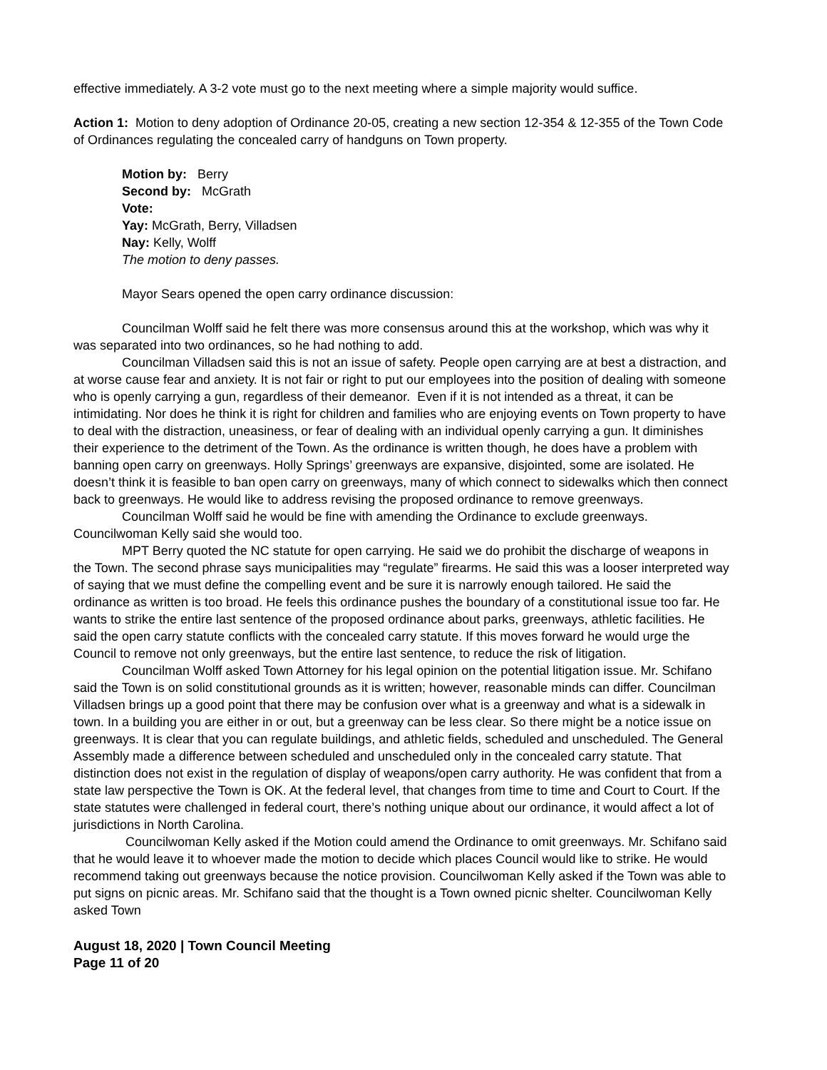effective immediately. A 3-2 vote must go to the next meeting where a simple majority would suffice.
Action 1: Motion to deny adoption of Ordinance 20-05, creating a new section 12-354 & 12-355 of the Town Code of Ordinances regulating the concealed carry of handguns on Town property.
Motion by: Berry
Second by: McGrath
Vote:
Yay: McGrath, Berry, Villadsen
Nay: Kelly, Wolff
The motion to deny passes.
Mayor Sears opened the open carry ordinance discussion:
Councilman Wolff said he felt there was more consensus around this at the workshop, which was why it was separated into two ordinances, so he had nothing to add.
Councilman Villadsen said this is not an issue of safety. People open carrying are at best a distraction, and at worse cause fear and anxiety. It is not fair or right to put our employees into the position of dealing with someone who is openly carrying a gun, regardless of their demeanor. Even if it is not intended as a threat, it can be intimidating. Nor does he think it is right for children and families who are enjoying events on Town property to have to deal with the distraction, uneasiness, or fear of dealing with an individual openly carrying a gun. It diminishes their experience to the detriment of the Town. As the ordinance is written though, he does have a problem with banning open carry on greenways. Holly Springs’ greenways are expansive, disjointed, some are isolated. He doesn’t think it is feasible to ban open carry on greenways, many of which connect to sidewalks which then connect back to greenways. He would like to address revising the proposed ordinance to remove greenways.
Councilman Wolff said he would be fine with amending the Ordinance to exclude greenways. Councilwoman Kelly said she would too.
MPT Berry quoted the NC statute for open carrying. He said we do prohibit the discharge of weapons in the Town. The second phrase says municipalities may “regulate” firearms. He said this was a looser interpreted way of saying that we must define the compelling event and be sure it is narrowly enough tailored. He said the ordinance as written is too broad. He feels this ordinance pushes the boundary of a constitutional issue too far. He wants to strike the entire last sentence of the proposed ordinance about parks, greenways, athletic facilities. He said the open carry statute conflicts with the concealed carry statute. If this moves forward he would urge the Council to remove not only greenways, but the entire last sentence, to reduce the risk of litigation.
Councilman Wolff asked Town Attorney for his legal opinion on the potential litigation issue. Mr. Schifano said the Town is on solid constitutional grounds as it is written; however, reasonable minds can differ. Councilman Villadsen brings up a good point that there may be confusion over what is a greenway and what is a sidewalk in town. In a building you are either in or out, but a greenway can be less clear. So there might be a notice issue on greenways. It is clear that you can regulate buildings, and athletic fields, scheduled and unscheduled. The General Assembly made a difference between scheduled and unscheduled only in the concealed carry statute. That distinction does not exist in the regulation of display of weapons/open carry authority. He was confident that from a state law perspective the Town is OK. At the federal level, that changes from time to time and Court to Court. If the state statutes were challenged in federal court, there’s nothing unique about our ordinance, it would affect a lot of jurisdictions in North Carolina.
Councilwoman Kelly asked if the Motion could amend the Ordinance to omit greenways. Mr. Schifano said that he would leave it to whoever made the motion to decide which places Council would like to strike. He would recommend taking out greenways because the notice provision. Councilwoman Kelly asked if the Town was able to put signs on picnic areas. Mr. Schifano said that the thought is a Town owned picnic shelter. Councilwoman Kelly asked Town
August 18, 2020 | Town Council Meeting
Page 11 of 20